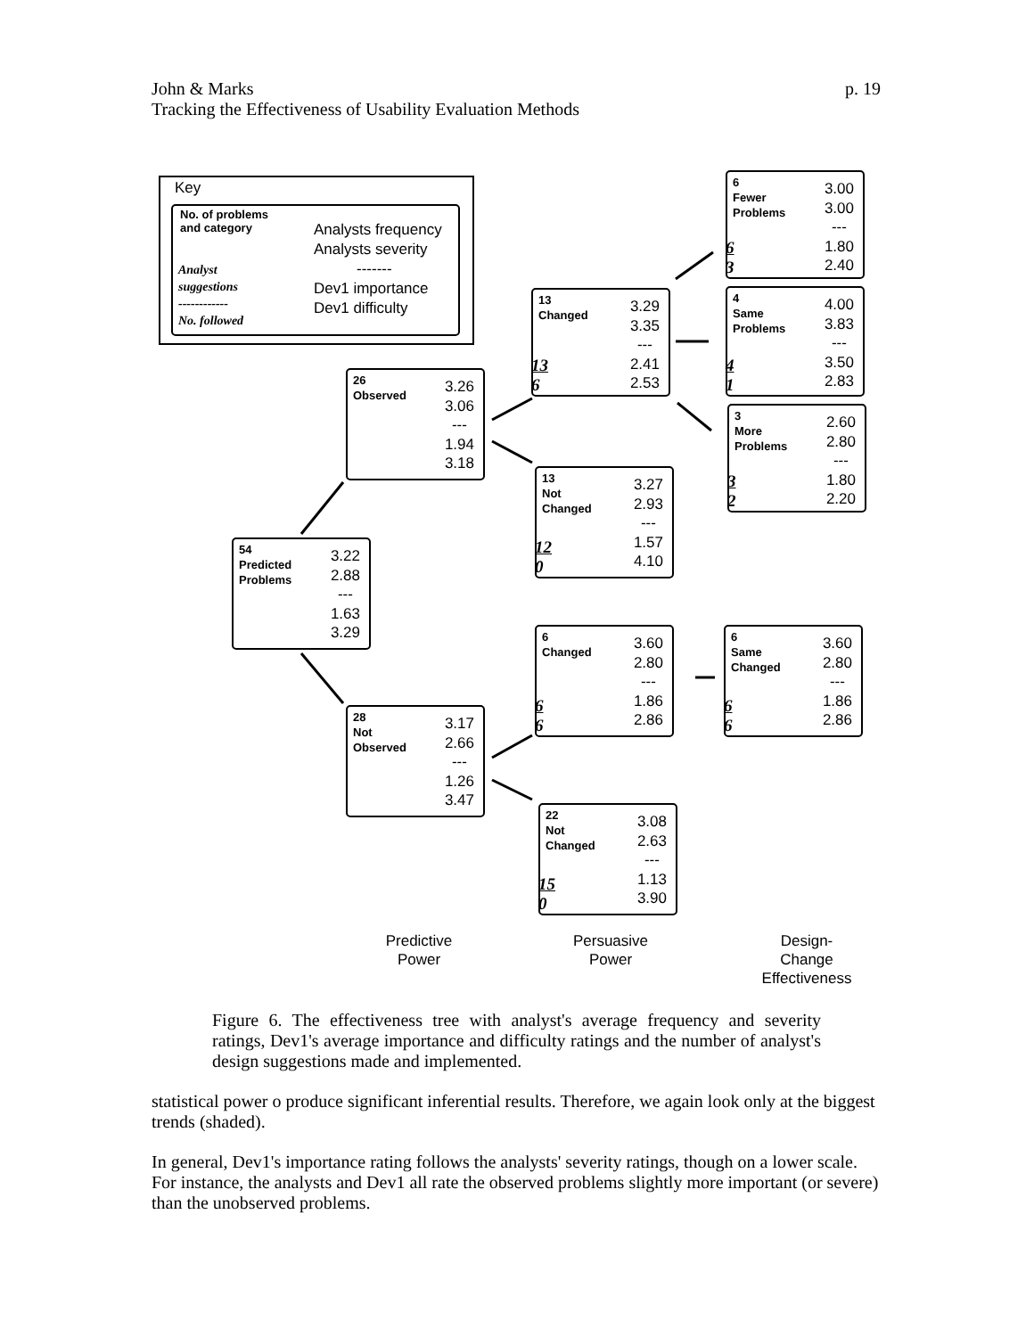p. 19 John & Marks
Tracking the Effectiveness of Usability Evaluation Methods
Key
No. of problems
and category
Analyst
suggestions
------------
No. followed
Analysts frequency
Analysts severity
-------
Dev1 importance
Dev1 difficulty
6
Fewer
Problems
3.00
3.00
---
1.80
2.40
6
3
4
Same
Problems
4.00
3.83
---
3.50
2.83
4
1
3
More
Problems
2.60
2.80
---
1.80
2.20
3
2
13
Changed
3.29
3.35
---
2.41
2.53
13
6
13
Not
Changed
3.27
2.93
---
1.57
4.10
12
0
26
Observed
3.26
3.06
---
1.94
3.18
54
Predicted
Problems
3.22
2.88
---
1.63
3.29
6
Changed
3.60
2.80
---
1.86
2.86
6
6
6
Same
Changed
3.60
2.80
---
1.86
2.86
6
6
28
Not
Observed
3.17
2.66
---
1.26
3.47
22
Not
Changed
3.08
2.63
---
1.13
3.90
15
0
Predictive
Power
Persuasive
Power
Design-
Change
Effectiveness
Figure 6. The effectiveness tree with analyst's average frequency and severity ratings, Dev1's average importance and difficulty ratings and the number of analyst's design suggestions made and implemented.
statistical power o produce significant inferential results. Therefore, we again look only at the biggest trends (shaded).
In general, Dev1's importance rating follows the analysts' severity ratings, though on a lower scale. For instance, the analysts and Dev1 all rate the observed problems slightly more important (or severe) than the unobserved problems.